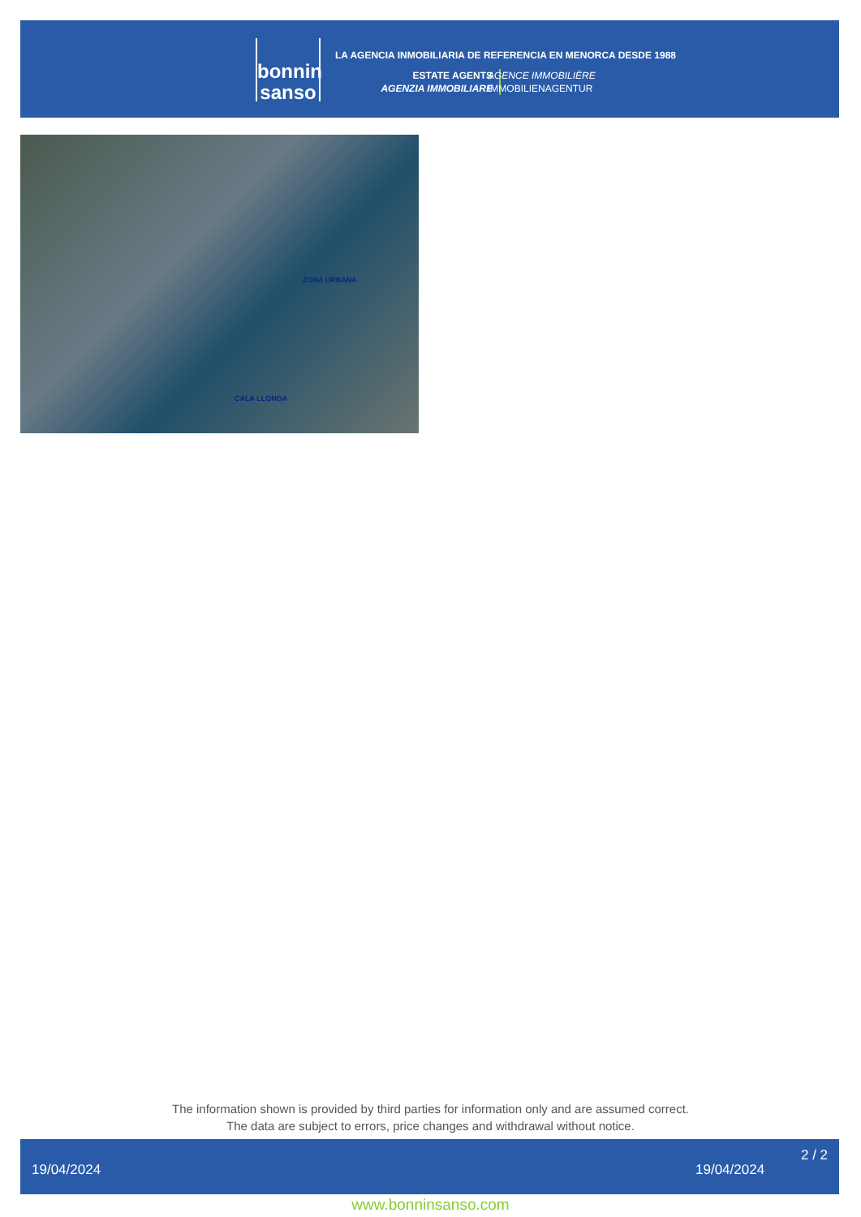bonnin
sanso
LA AGENCIA INMOBILIARIA DE REFERENCIA EN MENORCA DESDE 1988
ESTATE AGENTS
AGENZIA IMMOBILIARE
AGENCE IMMOBILIÈRE
IMMOBILIENAGENTUR
ZONA URBANA
CALA LLONGA
The information shown is provided by third parties for information only and are assumed correct.
The data are subject to errors, price changes and withdrawal without notice.
19/04/2024 19/04/2024
2 / 2
www.bonninsanso.com